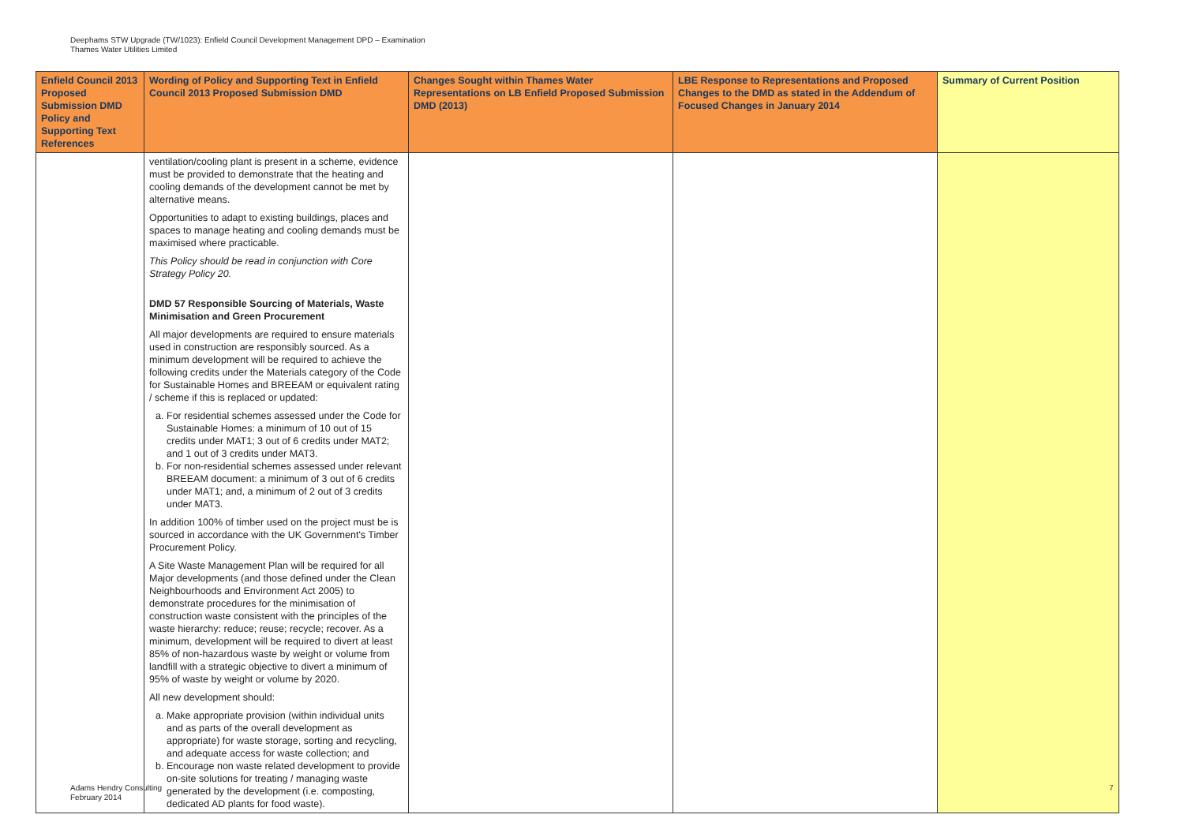Deephams STW Upgrade (TW/1023): Enfield Council Development Management DPD – Examination
Thames Water Utilities Limited
| Enfield Council 2013 Proposed Submission DMD Policy and Supporting Text References | Wording of Policy and Supporting Text in Enfield Council 2013 Proposed Submission DMD | Changes Sought within Thames Water Representations on LB Enfield Proposed Submission DMD (2013) | LBE Response to Representations and Proposed Changes to the DMD as stated in the Addendum of Focused Changes in January 2014 | Summary of Current Position |
| --- | --- | --- | --- | --- |
| | ventilation/cooling plant is present in a scheme, evidence must be provided to demonstrate that the heating and cooling demands of the development cannot be met by alternative means. Opportunities to adapt to existing buildings, places and spaces to manage heating and cooling demands must be maximised where practicable. This Policy should be read in conjunction with Core Strategy Policy 20. DMD 57 Responsible Sourcing of Materials, Waste Minimisation and Green Procurement All major developments are required to ensure materials used in construction are responsibly sourced. As a minimum development will be required to achieve the following credits under the Materials category of the Code for Sustainable Homes and BREEAM or equivalent rating / scheme if this is replaced or updated: a. For residential schemes assessed under the Code for Sustainable Homes: a minimum of 10 out of 15 credits under MAT1; 3 out of 6 credits under MAT2; and 1 out of 3 credits under MAT3. b. For non-residential schemes assessed under relevant BREEAM document: a minimum of 3 out of 6 credits under MAT1; and, a minimum of 2 out of 3 credits under MAT3. In addition 100% of timber used on the project must be is sourced in accordance with the UK Government's Timber Procurement Policy. A Site Waste Management Plan will be required for all Major developments (and those defined under the Clean Neighbourhoods and Environment Act 2005) to demonstrate procedures for the minimisation of construction waste consistent with the principles of the waste hierarchy: reduce; reuse; recycle; recover. As a minimum, development will be required to divert at least 85% of non-hazardous waste by weight or volume from landfill with a strategic objective to divert a minimum of 95% of waste by weight or volume by 2020. All new development should: a. Make appropriate provision (within individual units and as parts of the overall development as appropriate) for waste storage, sorting and recycling, and adequate access for waste collection; and b. Encourage non waste related development to provide on-site solutions for treating / managing waste generated by the development (i.e. composting, dedicated AD plants for food waste). | | | |
Adams Hendry Consulting
February 2014
7